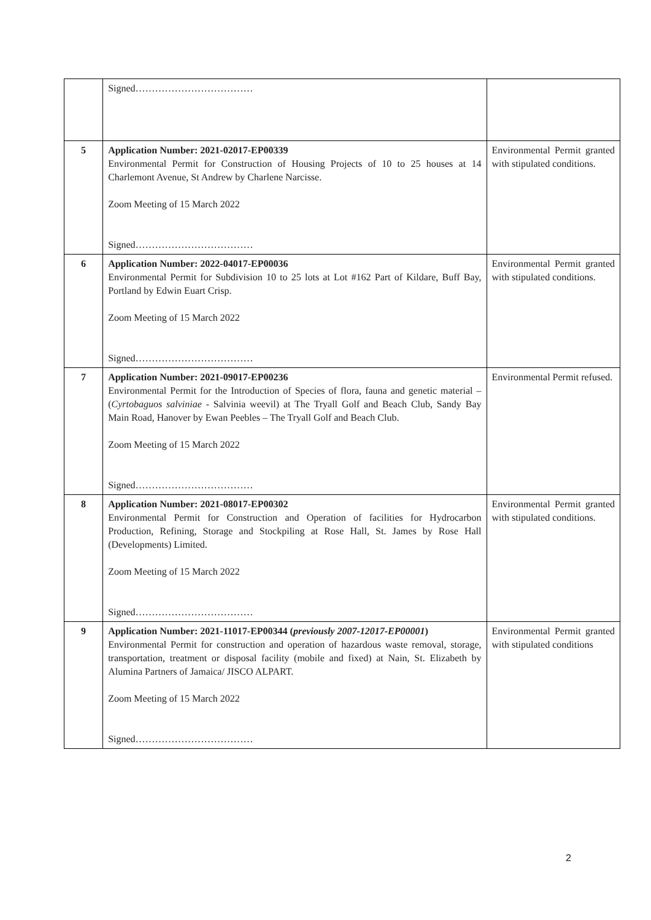| | Signed……………………………… | |
| 5 | Application Number: 2021-02017-EP00339 Environmental Permit for Construction of Housing Projects of 10 to 25 houses at 14 Charlemont Avenue, St Andrew by Charlene Narcisse. Zoom Meeting of 15 March 2022 Signed……………………………… | Environmental Permit granted with stipulated conditions. |
| 6 | Application Number: 2022-04017-EP00036 Environmental Permit for Subdivision 10 to 25 lots at Lot #162 Part of Kildare, Buff Bay, Portland by Edwin Euart Crisp. Zoom Meeting of 15 March 2022 Signed……………………………… | Environmental Permit granted with stipulated conditions. |
| 7 | Application Number: 2021-09017-EP00236 Environmental Permit for the Introduction of Species of flora, fauna and genetic material – ( Cyrtobaguos salviniae - Salvinia weevil) at The Tryall Golf and Beach Club, Sandy Bay Main Road, Hanover by Ewan Peebles – The Tryall Golf and Beach Club. Zoom Meeting of 15 March 2022 Signed……………………………… | Environmental Permit refused. |
| 8 | Application Number: 2021-08017-EP00302 Environmental Permit for Construction and Operation of facilities for Hydrocarbon Production, Refining, Storage and Stockpiling at Rose Hall, St. James by Rose Hall (Developments) Limited. Zoom Meeting of 15 March 2022 Signed……………………………… | Environmental Permit granted with stipulated conditions. |
| 9 | Application Number: 2021-11017-EP00344 ( previously 2007-12017-EP00001 ) Environmental Permit for construction and operation of hazardous waste removal, storage, transportation, treatment or disposal facility (mobile and fixed) at Nain, St. Elizabeth by Alumina Partners of Jamaica/ JISCO ALPART. Zoom Meeting of 15 March 2022 Signed……………………………… | Environmental Permit granted with stipulated conditions |
2